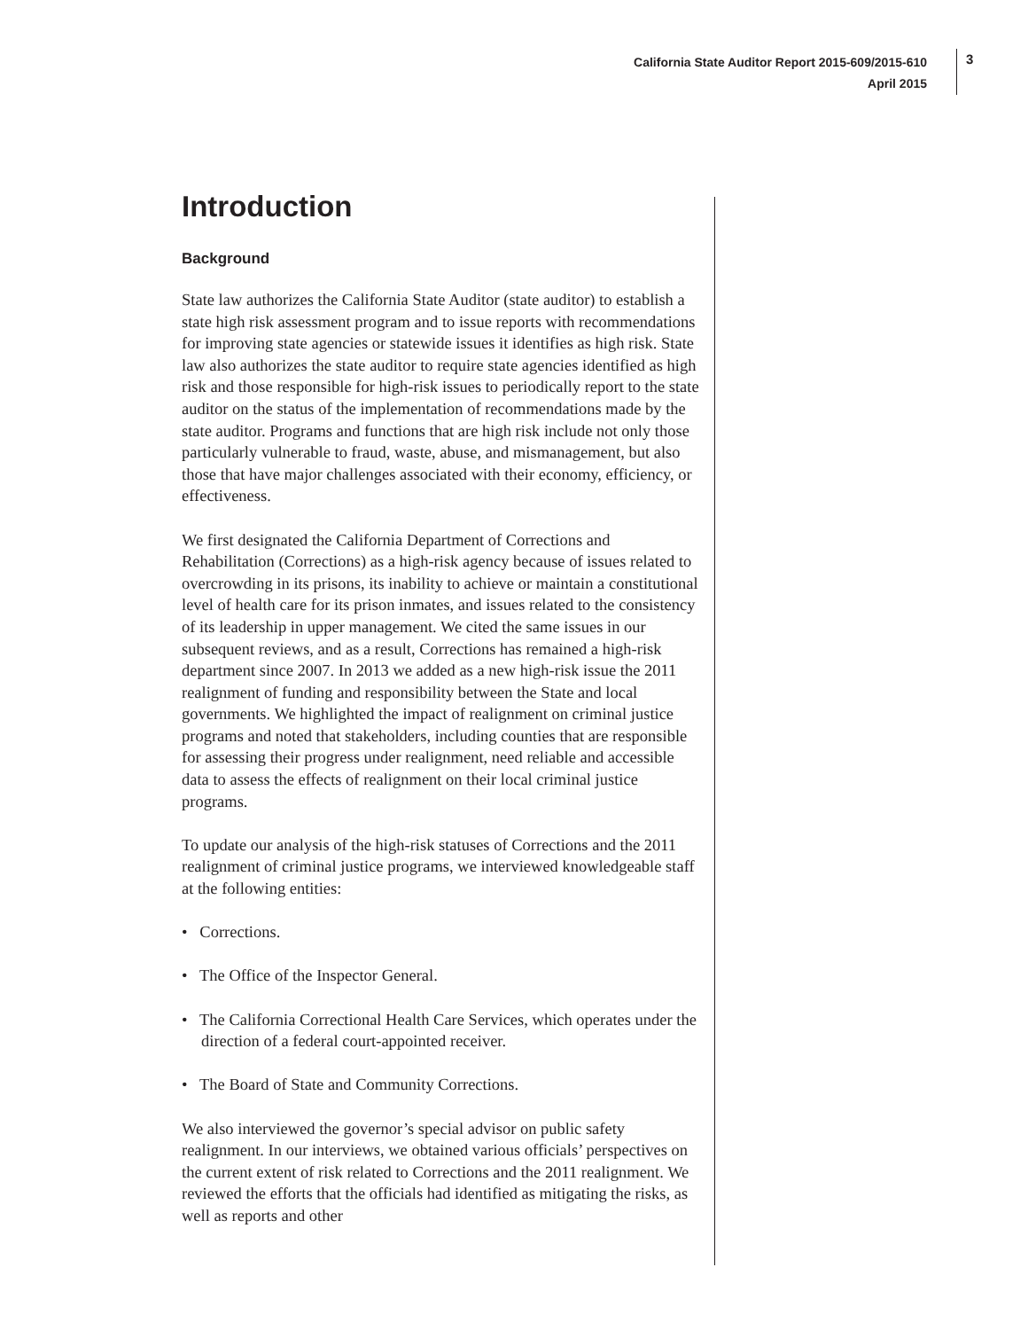California State Auditor Report 2015-609/2015-610
April 2015
3
Introduction
Background
State law authorizes the California State Auditor (state auditor) to establish a state high risk assessment program and to issue reports with recommendations for improving state agencies or statewide issues it identifies as high risk. State law also authorizes the state auditor to require state agencies identified as high risk and those responsible for high-risk issues to periodically report to the state auditor on the status of the implementation of recommendations made by the state auditor. Programs and functions that are high risk include not only those particularly vulnerable to fraud, waste, abuse, and mismanagement, but also those that have major challenges associated with their economy, efficiency, or effectiveness.
We first designated the California Department of Corrections and Rehabilitation (Corrections) as a high-risk agency because of issues related to overcrowding in its prisons, its inability to achieve or maintain a constitutional level of health care for its prison inmates, and issues related to the consistency of its leadership in upper management. We cited the same issues in our subsequent reviews, and as a result, Corrections has remained a high-risk department since 2007. In 2013 we added as a new high-risk issue the 2011 realignment of funding and responsibility between the State and local governments. We highlighted the impact of realignment on criminal justice programs and noted that stakeholders, including counties that are responsible for assessing their progress under realignment, need reliable and accessible data to assess the effects of realignment on their local criminal justice programs.
To update our analysis of the high-risk statuses of Corrections and the 2011 realignment of criminal justice programs, we interviewed knowledgeable staff at the following entities:
• Corrections.
• The Office of the Inspector General.
• The California Correctional Health Care Services, which operates under the direction of a federal court-appointed receiver.
• The Board of State and Community Corrections.
We also interviewed the governor’s special advisor on public safety realignment. In our interviews, we obtained various officials’ perspectives on the current extent of risk related to Corrections and the 2011 realignment. We reviewed the efforts that the officials had identified as mitigating the risks, as well as reports and other